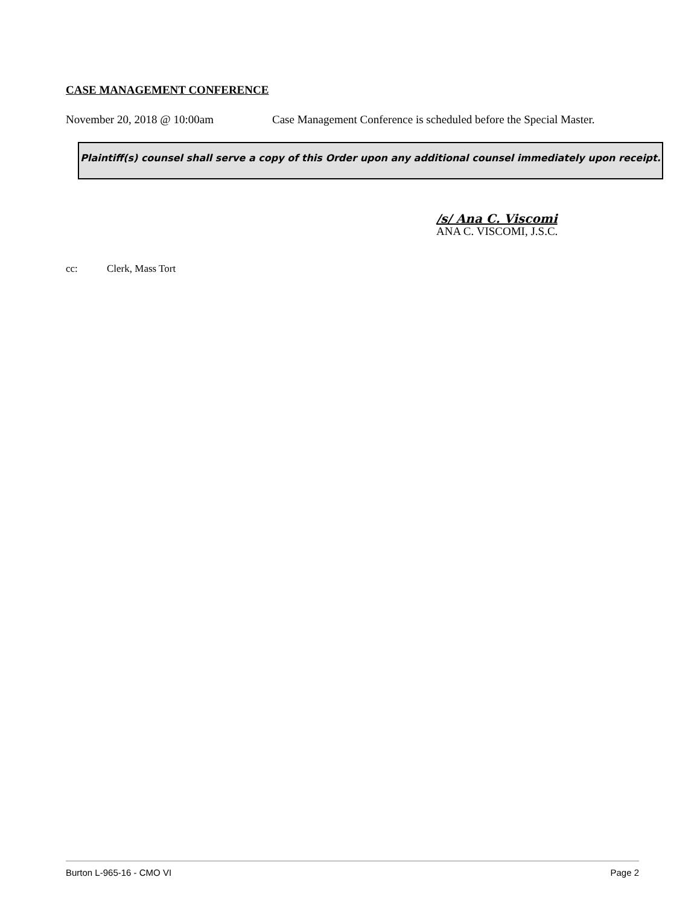CASE MANAGEMENT CONFERENCE
November 20, 2018 @ 10:00am Case Management Conference is scheduled before the Special Master.
Plaintiff(s) counsel shall serve a copy of this Order upon any additional counsel immediately upon receipt.
/s/ Ana C. Viscomi
ANA C. VISCOMI, J.S.C.
cc: Clerk, Mass Tort
Burton L-965-16 - CMO VI Page 2